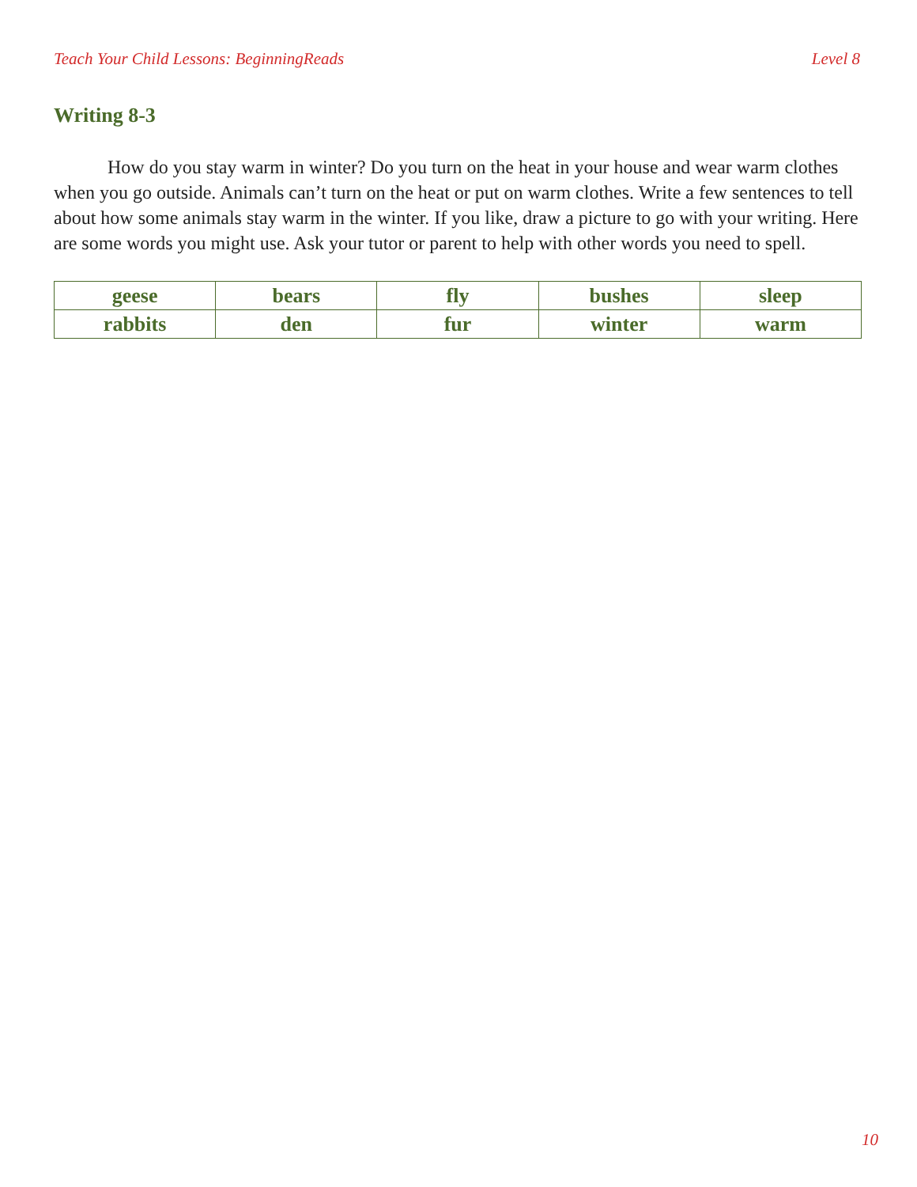Teach Your Child Lessons: BeginningReads Level 8
Writing 8-3
How do you stay warm in winter? Do you turn on the heat in your house and wear warm clothes when you go outside. Animals can’t turn on the heat or put on warm clothes. Write a few sentences to tell about how some animals stay warm in the winter. If you like, draw a picture to go with your writing. Here are some words you might use. Ask your tutor or parent to help with other words you need to spell.
| geese | bears | fly | bushes | sleep |
| rabbits | den | fur | winter | warm |
10